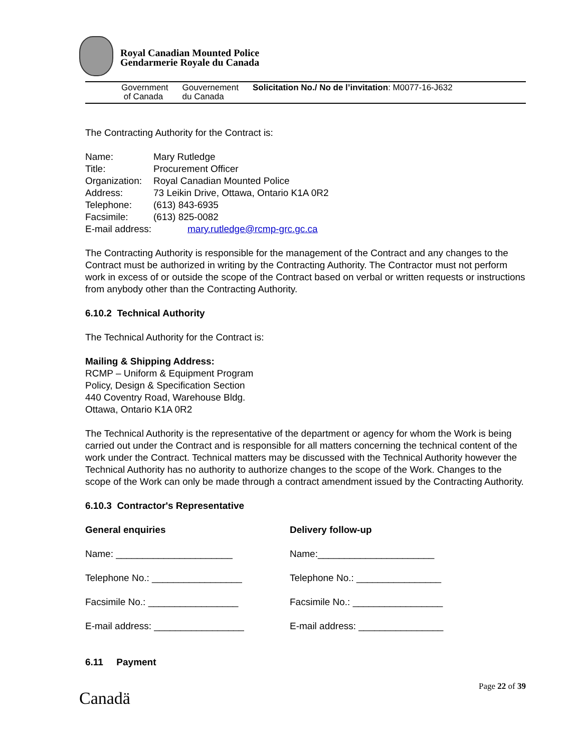Royal Canadian Mounted Police
Gendarmerie Royale du Canada
Government
of Canada
Gouvernement
du Canada
Solicitation No./ No de l’invitation: M0077-16-J632
The Contracting Authority for the Contract is:
Name:
Mary Rutledge
Title:
Procurement Officer
Organization:
Royal Canadian Mounted Police
Address:
73 Leikin Drive, Ottawa, Ontario K1A 0R2
Telephone:
(613) 843-6935
Facsimile:
(613) 825-0082
E-mail address:
mary.rutledge@rcmp-grc.gc.ca
The Contracting Authority is responsible for the management of the Contract and any changes to the Contract must be authorized in writing by the Contracting Authority. The Contractor must not perform work in excess of or outside the scope of the Contract based on verbal or written requests or instructions from anybody other than the Contracting Authority.
6.10.2 Technical Authority
The Technical Authority for the Contract is:
Mailing & Shipping Address:
RCMP – Uniform & Equipment Program
Policy, Design & Specification Section
440 Coventry Road, Warehouse Bldg.
Ottawa, Ontario K1A 0R2
The Technical Authority is the representative of the department or agency for whom the Work is being carried out under the Contract and is responsible for all matters concerning the technical content of the work under the Contract. Technical matters may be discussed with the Technical Authority however the Technical Authority has no authority to authorize changes to the scope of the Work. Changes to the scope of the Work can only be made through a contract amendment issued by the Contracting Authority.
6.10.3 Contractor's Representative
General enquiries
Delivery follow-up
Name: ______________________
Name:______________________
Telephone No.: _________________
Telephone No.: ________________
Facsimile No.: _________________
Facsimile No.: _________________
E-mail address: _________________
E-mail address: ________________
6.11 Payment
Canadä
Page 22 of 39